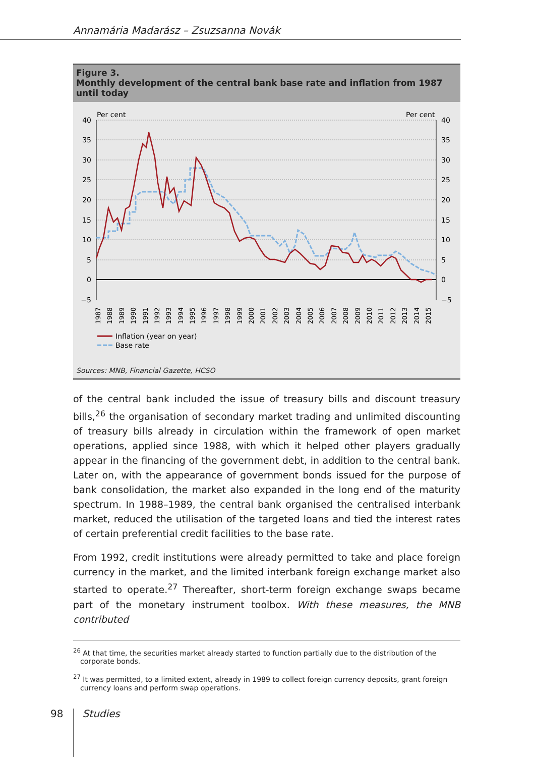Annamária Madarász – Zsuzsanna Novák
Figure 3.
Monthly development of the central bank base rate and inflation from 1987 until today
Per cent
Per cent
40
35
30
25
20
15
10
5
0
−5
40
35
30
25
20
15
10
5
0
−5
1987
1988
1989
1990
1991
1992
1993
1994
1995
1996
1997
1998
1999
2000
2001
2002
2003
2004
2005
2006
2007
2008
2009
2010
2011
2012
2013
2014
2015
Inflation (year on year)
Base rate
Sources: MNB, Financial Gazette, HCSO
of the central bank included the issue of treasury bills and discount treasury bills,<sup>26</sup> the organisation of secondary market trading and unlimited discounting of treasury bills already in circulation within the framework of open market operations, applied since 1988, with which it helped other players gradually appear in the financing of the government debt, in addition to the central bank. Later on, with the appearance of government bonds issued for the purpose of bank consolidation, the market also expanded in the long end of the maturity spectrum. In 1988–1989, the central bank organised the centralised interbank market, reduced the utilisation of the targeted loans and tied the interest rates of certain preferential credit facilities to the base rate.
From 1992, credit institutions were already permitted to take and place foreign currency in the market, and the limited interbank foreign exchange market also started to operate.<sup>27</sup> Thereafter, short-term foreign exchange swaps became part of the monetary instrument toolbox. With these measures, the MNB contributed
<sup>26</sup> At that time, the securities market already started to function partially due to the distribution of the corporate bonds.
<sup>27</sup> It was permitted, to a limited extent, already in 1989 to collect foreign currency deposits, grant foreign currency loans and perform swap operations.
98 Studies